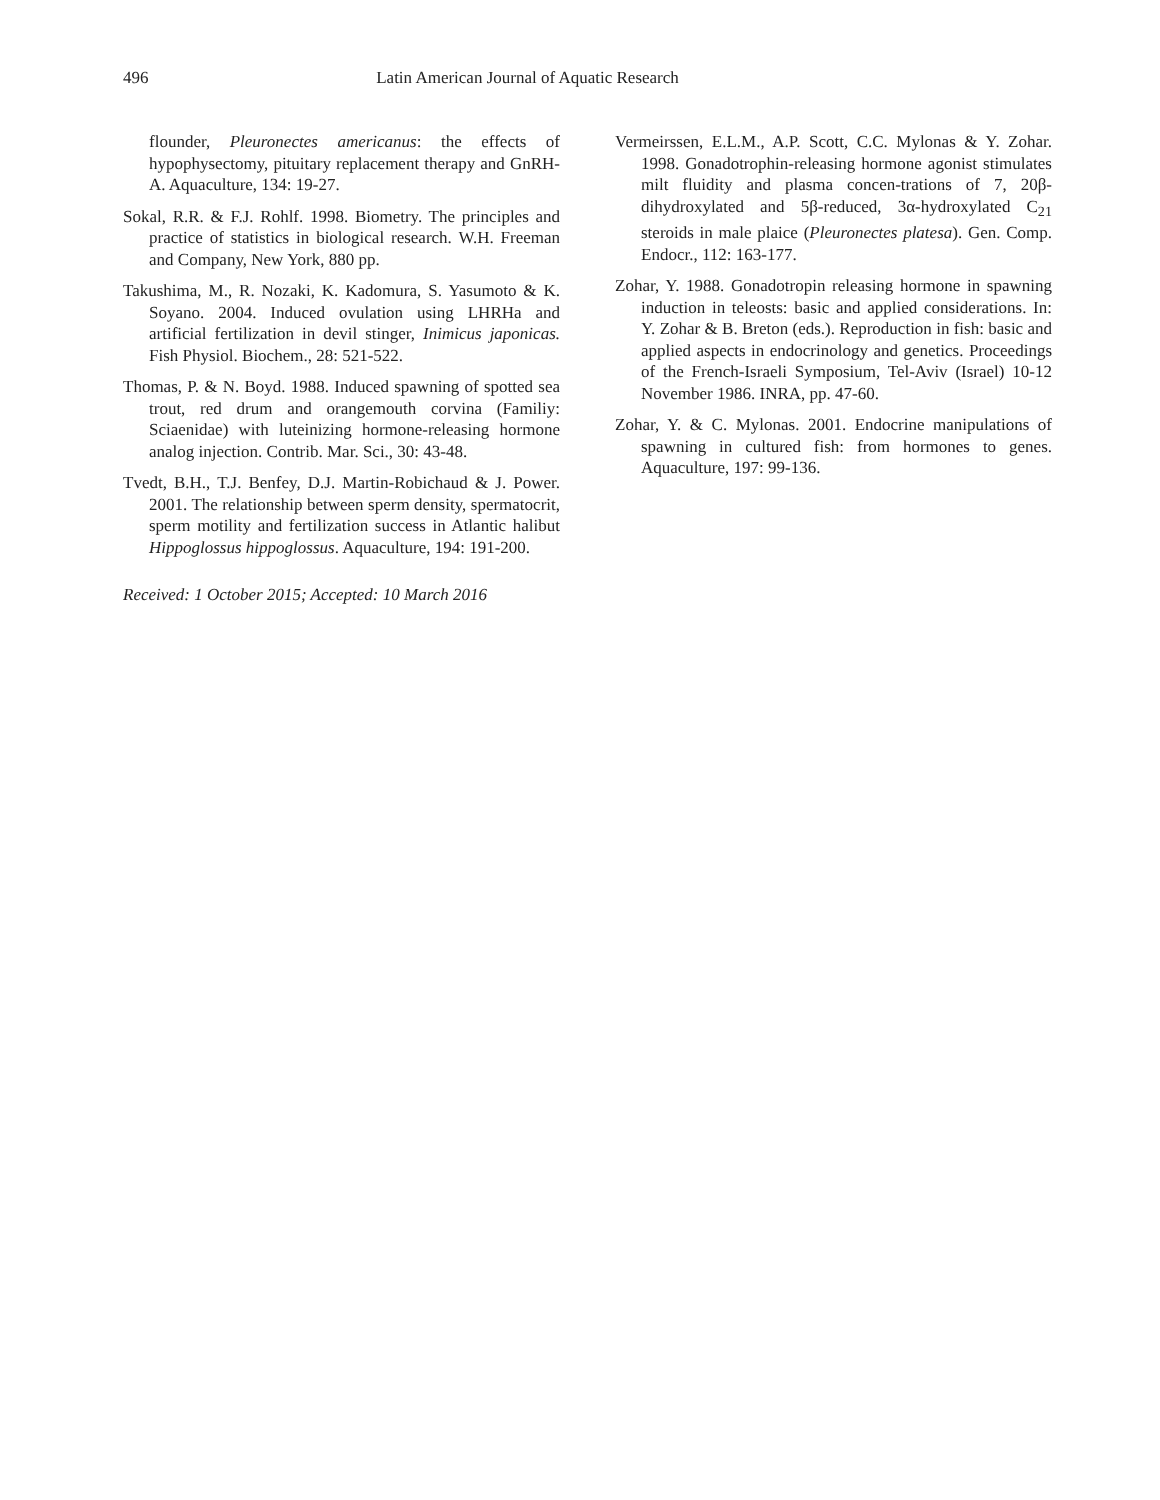496 Latin American Journal of Aquatic Research
flounder, Pleuronectes americanus: the effects of hypophysectomy, pituitary replacement therapy and GnRH-A. Aquaculture, 134: 19-27.
Sokal, R.R. & F.J. Rohlf. 1998. Biometry. The principles and practice of statistics in biological research. W.H. Freeman and Company, New York, 880 pp.
Takushima, M., R. Nozaki, K. Kadomura, S. Yasumoto & K. Soyano. 2004. Induced ovulation using LHRHa and artificial fertilization in devil stinger, Inimicus japonicas. Fish Physiol. Biochem., 28: 521-522.
Thomas, P. & N. Boyd. 1988. Induced spawning of spotted sea trout, red drum and orangemouth corvina (Familiy: Sciaenidae) with luteinizing hormone-releasing hormone analog injection. Contrib. Mar. Sci., 30: 43-48.
Tvedt, B.H., T.J. Benfey, D.J. Martin-Robichaud & J. Power. 2001. The relationship between sperm density, spermatocrit, sperm motility and fertilization success in Atlantic halibut Hippoglossus hippoglossus. Aquaculture, 194: 191-200.
Received: 1 October 2015; Accepted: 10 March 2016
Vermeirssen, E.L.M., A.P. Scott, C.C. Mylonas & Y. Zohar. 1998. Gonadotrophin-releasing hormone agonist stimulates milt fluidity and plasma concen-trations of 7, 20β-dihydroxylated and 5β-reduced, 3α-hydroxylated C<sub>21</sub> steroids in male plaice (Pleuronectes platesa). Gen. Comp. Endocr., 112: 163-177.
Zohar, Y. 1988. Gonadotropin releasing hormone in spawning induction in teleosts: basic and applied considerations. In: Y. Zohar & B. Breton (eds.). Reproduction in fish: basic and applied aspects in endocrinology and genetics. Proceedings of the French-Israeli Symposium, Tel-Aviv (Israel) 10-12 November 1986. INRA, pp. 47-60.
Zohar, Y. & C. Mylonas. 2001. Endocrine manipulations of spawning in cultured fish: from hormones to genes. Aquaculture, 197: 99-136.